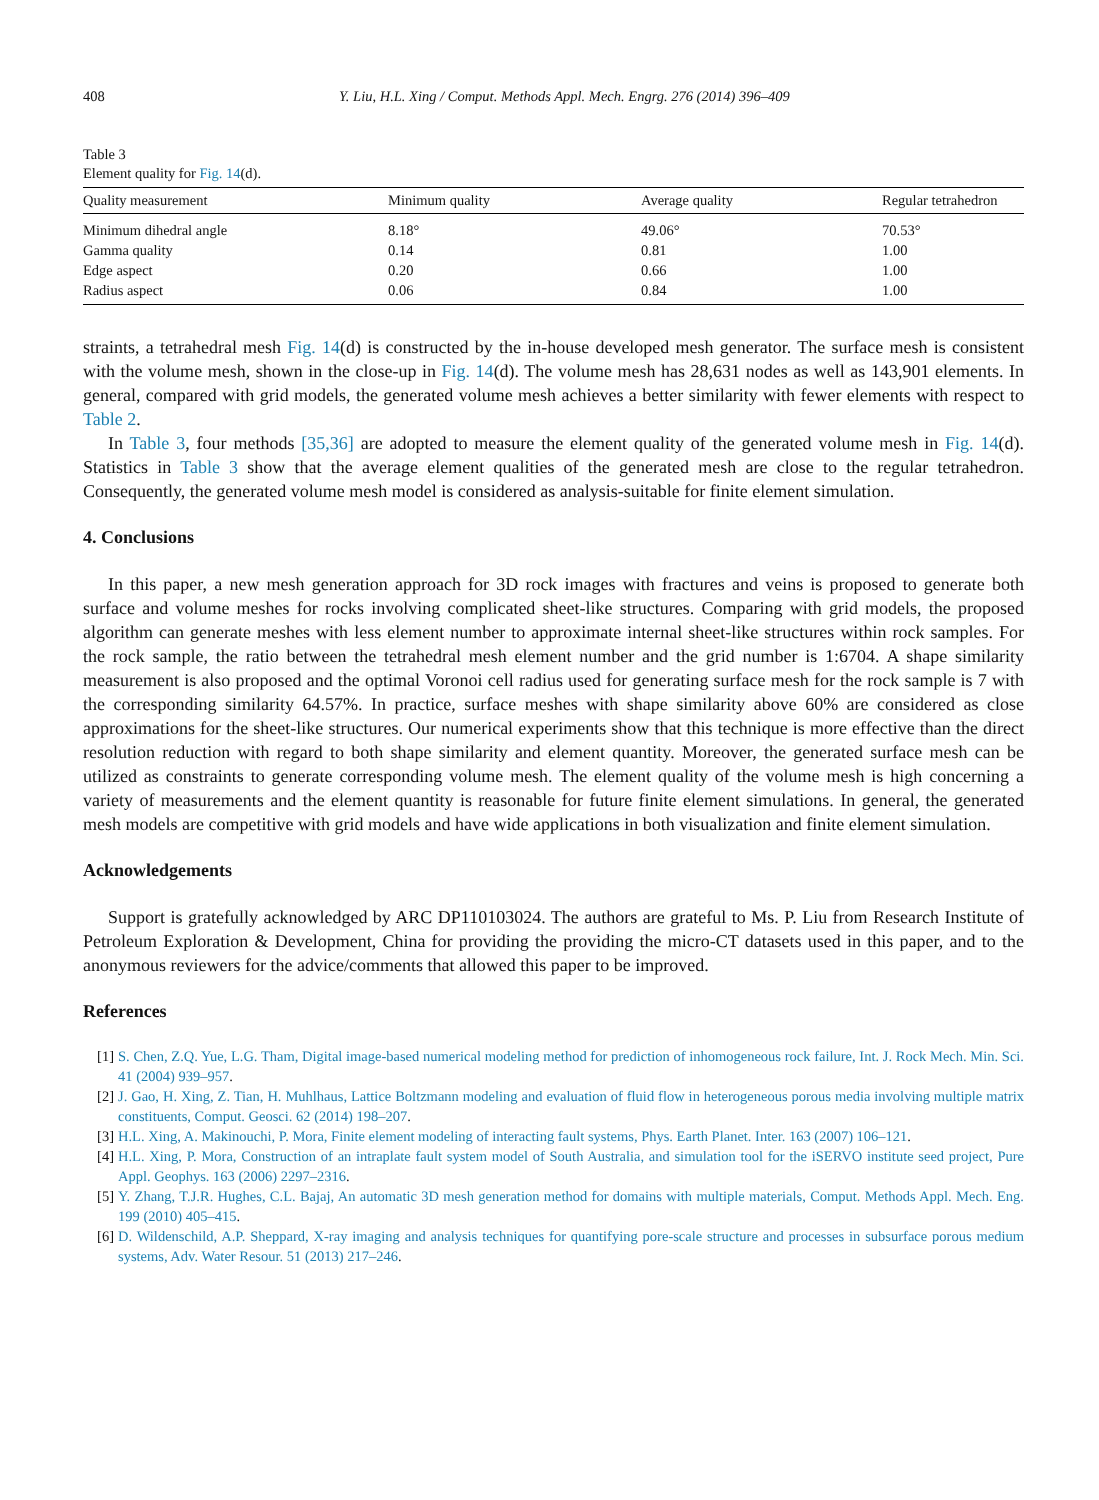408 Y. Liu, H.L. Xing / Comput. Methods Appl. Mech. Engrg. 276 (2014) 396–409
Table 3
Element quality for Fig. 14(d).
| Quality measurement | Minimum quality | Average quality | Regular tetrahedron |
| --- | --- | --- | --- |
| Minimum dihedral angle | 8.18° | 49.06° | 70.53° |
| Gamma quality | 0.14 | 0.81 | 1.00 |
| Edge aspect | 0.20 | 0.66 | 1.00 |
| Radius aspect | 0.06 | 0.84 | 1.00 |
straints, a tetrahedral mesh Fig. 14(d) is constructed by the in-house developed mesh generator. The surface mesh is consistent with the volume mesh, shown in the close-up in Fig. 14(d). The volume mesh has 28,631 nodes as well as 143,901 elements. In general, compared with grid models, the generated volume mesh achieves a better similarity with fewer elements with respect to Table 2.
In Table 3, four methods [35,36] are adopted to measure the element quality of the generated volume mesh in Fig. 14(d). Statistics in Table 3 show that the average element qualities of the generated mesh are close to the regular tetrahedron. Consequently, the generated volume mesh model is considered as analysis-suitable for finite element simulation.
4. Conclusions
In this paper, a new mesh generation approach for 3D rock images with fractures and veins is proposed to generate both surface and volume meshes for rocks involving complicated sheet-like structures. Comparing with grid models, the proposed algorithm can generate meshes with less element number to approximate internal sheet-like structures within rock samples. For the rock sample, the ratio between the tetrahedral mesh element number and the grid number is 1:6704. A shape similarity measurement is also proposed and the optimal Voronoi cell radius used for generating surface mesh for the rock sample is 7 with the corresponding similarity 64.57%. In practice, surface meshes with shape similarity above 60% are considered as close approximations for the sheet-like structures. Our numerical experiments show that this technique is more effective than the direct resolution reduction with regard to both shape similarity and element quantity. Moreover, the generated surface mesh can be utilized as constraints to generate corresponding volume mesh. The element quality of the volume mesh is high concerning a variety of measurements and the element quantity is reasonable for future finite element simulations. In general, the generated mesh models are competitive with grid models and have wide applications in both visualization and finite element simulation.
Acknowledgements
Support is gratefully acknowledged by ARC DP110103024. The authors are grateful to Ms. P. Liu from Research Institute of Petroleum Exploration & Development, China for providing the providing the micro-CT datasets used in this paper, and to the anonymous reviewers for the advice/comments that allowed this paper to be improved.
References
[1] S. Chen, Z.Q. Yue, L.G. Tham, Digital image-based numerical modeling method for prediction of inhomogeneous rock failure, Int. J. Rock Mech. Min. Sci. 41 (2004) 939–957.
[2] J. Gao, H. Xing, Z. Tian, H. Muhlhaus, Lattice Boltzmann modeling and evaluation of fluid flow in heterogeneous porous media involving multiple matrix constituents, Comput. Geosci. 62 (2014) 198–207.
[3] H.L. Xing, A. Makinouchi, P. Mora, Finite element modeling of interacting fault systems, Phys. Earth Planet. Inter. 163 (2007) 106–121.
[4] H.L. Xing, P. Mora, Construction of an intraplate fault system model of South Australia, and simulation tool for the iSERVO institute seed project, Pure Appl. Geophys. 163 (2006) 2297–2316.
[5] Y. Zhang, T.J.R. Hughes, C.L. Bajaj, An automatic 3D mesh generation method for domains with multiple materials, Comput. Methods Appl. Mech. Eng. 199 (2010) 405–415.
[6] D. Wildenschild, A.P. Sheppard, X-ray imaging and analysis techniques for quantifying pore-scale structure and processes in subsurface porous medium systems, Adv. Water Resour. 51 (2013) 217–246.